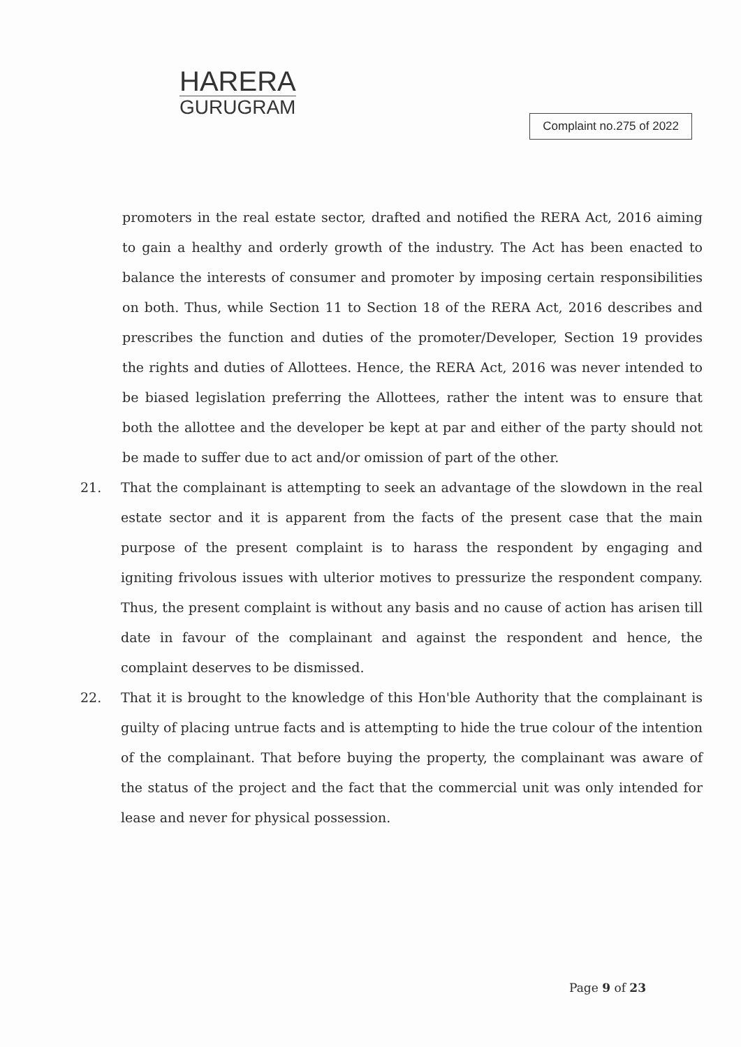HARERA
GURUGRAM
Complaint no.275 of 2022
promoters in the real estate sector, drafted and notified the RERA Act, 2016 aiming to gain a healthy and orderly growth of the industry. The Act has been enacted to balance the interests of consumer and promoter by imposing certain responsibilities on both. Thus, while Section 11 to Section 18 of the RERA Act, 2016 describes and prescribes the function and duties of the promoter/Developer, Section 19 provides the rights and duties of Allottees. Hence, the RERA Act, 2016 was never intended to be biased legislation preferring the Allottees, rather the intent was to ensure that both the allottee and the developer be kept at par and either of the party should not be made to suffer due to act and/or omission of part of the other.
21. That the complainant is attempting to seek an advantage of the slowdown in the real estate sector and it is apparent from the facts of the present case that the main purpose of the present complaint is to harass the respondent by engaging and igniting frivolous issues with ulterior motives to pressurize the respondent company. Thus, the present complaint is without any basis and no cause of action has arisen till date in favour of the complainant and against the respondent and hence, the complaint deserves to be dismissed.
22. That it is brought to the knowledge of this Hon'ble Authority that the complainant is guilty of placing untrue facts and is attempting to hide the true colour of the intention of the complainant. That before buying the property, the complainant was aware of the status of the project and the fact that the commercial unit was only intended for lease and never for physical possession.
Page 9 of 23